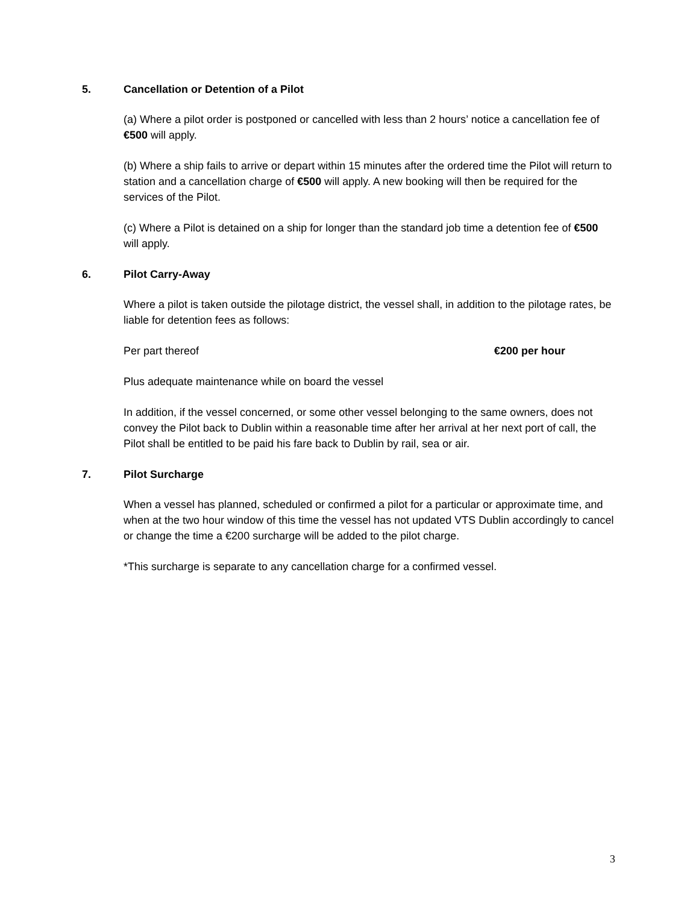5. Cancellation or Detention of a Pilot
(a) Where a pilot order is postponed or cancelled with less than 2 hours’ notice a cancellation fee of €500 will apply.
(b) Where a ship fails to arrive or depart within 15 minutes after the ordered time the Pilot will return to station and a cancellation charge of €500 will apply. A new booking will then be required for the services of the Pilot.
(c) Where a Pilot is detained on a ship for longer than the standard job time a detention fee of €500 will apply.
6. Pilot Carry-Away
Where a pilot is taken outside the pilotage district, the vessel shall, in addition to the pilotage rates, be liable for detention fees as follows:
Per part thereof €200 per hour
Plus adequate maintenance while on board the vessel
In addition, if the vessel concerned, or some other vessel belonging to the same owners, does not convey the Pilot back to Dublin within a reasonable time after her arrival at her next port of call, the Pilot shall be entitled to be paid his fare back to Dublin by rail, sea or air.
7. Pilot Surcharge
When a vessel has planned, scheduled or confirmed a pilot for a particular or approximate time, and when at the two hour window of this time the vessel has not updated VTS Dublin accordingly to cancel or change the time a €200 surcharge will be added to the pilot charge.
*This surcharge is separate to any cancellation charge for a confirmed vessel.
3